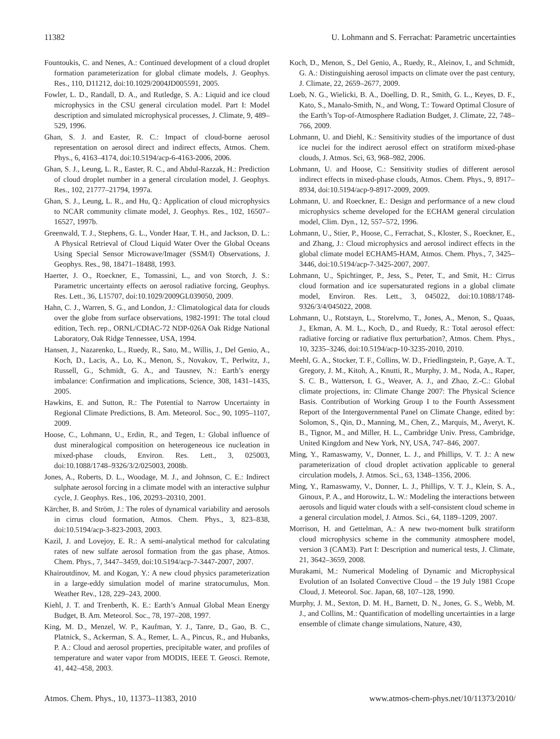11382 U. Lohmann and S. Ferrachat: Parametric uncertainties
Fountoukis, C. and Nenes, A.: Continued development of a cloud droplet formation parameterization for global climate models, J. Geophys. Res., 110, D11212, doi:10.1029/2004JD005591, 2005.
Fowler, L. D., Randall, D. A., and Rutledge, S. A.: Liquid and ice cloud microphysics in the CSU general circulation model. Part I: Model description and simulated microphysical processes, J. Climate, 9, 489–529, 1996.
Ghan, S. J. and Easter, R. C.: Impact of cloud-borne aerosol representation on aerosol direct and indirect effects, Atmos. Chem. Phys., 6, 4163–4174, doi:10.5194/acp-6-4163-2006, 2006.
Ghan, S. J., Leung, L. R., Easter, R. C., and Abdul-Razzak, H.: Prediction of cloud droplet number in a general circulation model, J. Geophys. Res., 102, 21777–21794, 1997a.
Ghan, S. J., Leung, L. R., and Hu, Q.: Application of cloud microphysics to NCAR community climate model, J. Geophys. Res., 102, 16507–16527, 1997b.
Greenwald, T. J., Stephens, G. L., Vonder Haar, T. H., and Jackson, D. L.: A Physical Retrieval of Cloud Liquid Water Over the Global Oceans Using Special Sensor Microwave/Imager (SSM/I) Observations, J. Geophys. Res., 98, 18471–18488, 1993.
Haerter, J. O., Roeckner, E., Tomassini, L., and von Storch, J. S.: Parametric uncertainty effects on aerosol radiative forcing, Geophys. Res. Lett., 36, L15707, doi:10.1029/2009GL039050, 2009.
Hahn, C. J., Warren, S. G., and London, J.: Climatological data for clouds over the globe from surface observations, 1982-1991: The total cloud edition, Tech. rep., ORNL/CDIAC-72 NDP-026A Oak Ridge National Laboratory, Oak Ridge Tennessee, USA, 1994.
Hansen, J., Nazarenko, L., Ruedy, R., Sato, M., Willis, J., Del Genio, A., Koch, D., Lacis, A., Lo, K., Menon, S., Novakov, T., Perlwitz, J., Russell, G., Schmidt, G. A., and Tausnev, N.: Earth’s energy imbalance: Confirmation and implications, Science, 308, 1431–1435, 2005.
Hawkins, E. and Sutton, R.: The Potential to Narrow Uncertainty in Regional Climate Predictions, B. Am. Meteorol. Soc., 90, 1095–1107, 2009.
Hoose, C., Lohmann, U., Erdin, R., and Tegen, I.: Global influence of dust mineralogical composition on heterogeneous ice nucleation in mixed-phase clouds, Environ. Res. Lett., 3, 025003, doi:10.1088/1748–9326/3/2/025003, 2008b.
Jones, A., Roberts, D. L., Woodage, M. J., and Johnson, C. E.: Indirect sulphate aerosol forcing in a climate model with an interactive sulphur cycle, J. Geophys. Res., 106, 20293–20310, 2001.
Kärcher, B. and Ström, J.: The roles of dynamical variability and aerosols in cirrus cloud formation, Atmos. Chem. Phys., 3, 823–838, doi:10.5194/acp-3-823-2003, 2003.
Kazil, J. and Lovejoy, E. R.: A semi-analytical method for calculating rates of new sulfate aerosol formation from the gas phase, Atmos. Chem. Phys., 7, 3447–3459, doi:10.5194/acp-7-3447-2007, 2007.
Khairoutdinov, M. and Kogan, Y.: A new cloud physics parameterization in a large-eddy simulation model of marine stratocumulus, Mon. Weather Rev., 128, 229–243, 2000.
Kiehl, J. T. and Trenberth, K. E.: Earth’s Annual Global Mean Energy Budget, B. Am. Meteorol. Soc., 78, 197–208, 1997.
King, M. D., Menzel, W. P., Kaufman, Y. J., Tanre, D., Gao, B. C., Platnick, S., Ackerman, S. A., Remer, L. A., Pincus, R., and Hubanks, P. A.: Cloud and aerosol properties, precipitable water, and profiles of temperature and water vapor from MODIS, IEEE T. Geosci. Remote, 41, 442–458, 2003.
Koch, D., Menon, S., Del Genio, A., Ruedy, R., Aleinov, I., and Schmidt, G. A.: Distinguishing aerosol impacts on climate over the past century, J. Climate, 22, 2659–2677, 2009.
Loeb, N. G., Wielicki, B. A., Doelling, D. R., Smith, G. L., Keyes, D. F., Kato, S., Manalo-Smith, N., and Wong, T.: Toward Optimal Closure of the Earth’s Top-of-Atmosphere Radiation Budget, J. Climate, 22, 748–766, 2009.
Lohmann, U. and Diehl, K.: Sensitivity studies of the importance of dust ice nuclei for the indirect aerosol effect on stratiform mixed-phase clouds, J. Atmos. Sci, 63, 968–982, 2006.
Lohmann, U. and Hoose, C.: Sensitivity studies of different aerosol indirect effects in mixed-phase clouds, Atmos. Chem. Phys., 9, 8917–8934, doi:10.5194/acp-9-8917-2009, 2009.
Lohmann, U. and Roeckner, E.: Design and performance of a new cloud microphysics scheme developed for the ECHAM general circulation model, Clim. Dyn., 12, 557–572, 1996.
Lohmann, U., Stier, P., Hoose, C., Ferrachat, S., Kloster, S., Roeckner, E., and Zhang, J.: Cloud microphysics and aerosol indirect effects in the global climate model ECHAM5-HAM, Atmos. Chem. Phys., 7, 3425–3446, doi:10.5194/acp-7-3425-2007, 2007.
Lohmann, U., Spichtinger, P., Jess, S., Peter, T., and Smit, H.: Cirrus cloud formation and ice supersaturated regions in a global climate model, Environ. Res. Lett., 3, 045022, doi:10.1088/1748-9326/3/4/045022, 2008.
Lohmann, U., Rotstayn, L., Storelvmo, T., Jones, A., Menon, S., Quaas, J., Ekman, A. M. L., Koch, D., and Ruedy, R.: Total aerosol effect: radiative forcing or radiative flux perturbation?, Atmos. Chem. Phys., 10, 3235–3246, doi:10.5194/acp-10-3235-2010, 2010.
Meehl, G. A., Stocker, T. F., Collins, W. D., Friedlingstein, P., Gaye, A. T., Gregory, J. M., Kitoh, A., Knutti, R., Murphy, J. M., Noda, A., Raper, S. C. B., Watterson, I. G., Weaver, A. J., and Zhao, Z.-C.: Global climate projections, in: Climate Change 2007: The Physical Science Basis. Contribution of Working Group I to the Fourth Assessment Report of the Intergovernmental Panel on Climate Change, edited by: Solomon, S., Qin, D., Manning, M., Chen, Z., Marquis, M., Averyt, K. B., Tignor, M., and Miller, H. L., Cambridge Univ. Press, Cambridge, United Kingdom and New York, NY, USA, 747–846, 2007.
Ming, Y., Ramaswamy, V., Donner, L. J., and Phillips, V. T. J.: A new parameterization of cloud droplet activation applicable to general circulation models, J. Atmos. Sci., 63, 1348–1356, 2006.
Ming, Y., Ramaswamy, V., Donner, L. J., Phillips, V. T. J., Klein, S. A., Ginoux, P. A., and Horowitz, L. W.: Modeling the interactions between aerosols and liquid water clouds with a self-consistent cloud scheme in a general circulation model, J. Atmos. Sci., 64, 1189–1209, 2007.
Morrison, H. and Gettelman, A.: A new two-moment bulk stratiform cloud microphysics scheme in the community atmosphere model, version 3 (CAM3). Part I: Description and numerical tests, J. Climate, 21, 3642–3659, 2008.
Murakami, M.: Numerical Modeling of Dynamic and Microphysical Evolution of an Isolated Convective Cloud – the 19 July 1981 Ccope Cloud, J. Meteorol. Soc. Japan, 68, 107–128, 1990.
Murphy, J. M., Sexton, D. M. H., Barnett, D. N., Jones, G. S., Webb, M. J., and Collins, M.: Quantification of modelling uncertainties in a large ensemble of climate change simulations, Nature, 430,
Atmos. Chem. Phys., 10, 11373–11383, 2010 www.atmos-chem-phys.net/10/11373/2010/